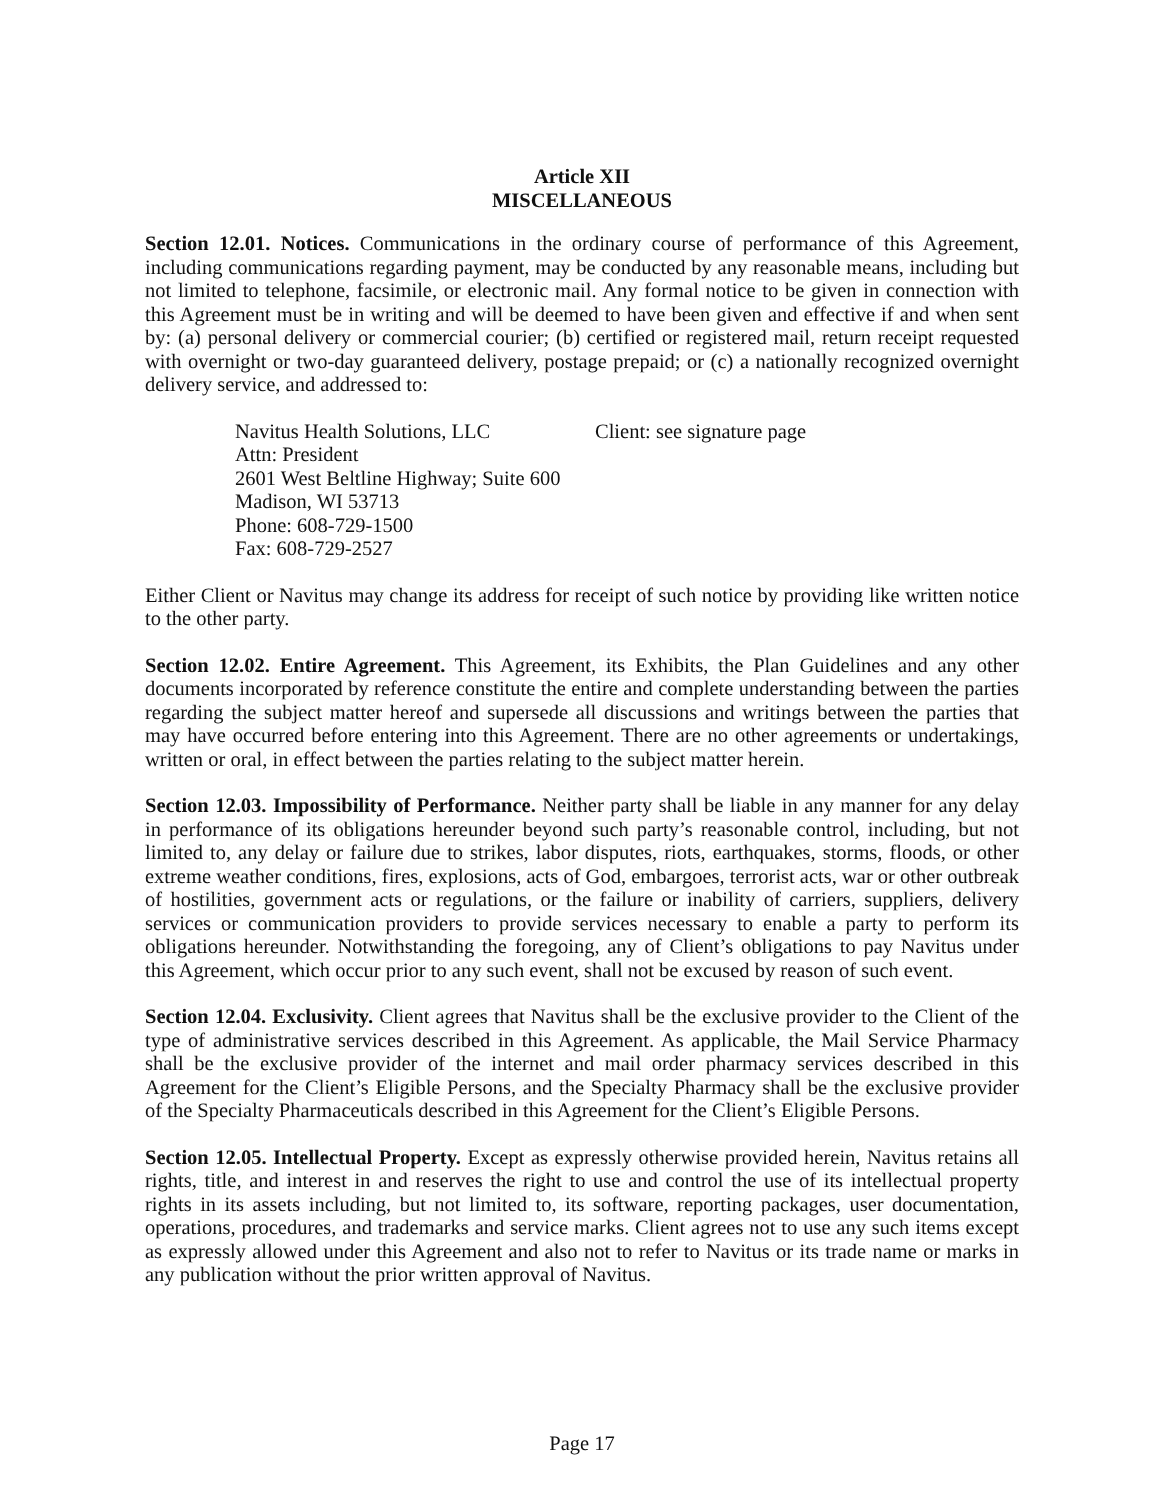Article XII
MISCELLANEOUS
Section 12.01. Notices. Communications in the ordinary course of performance of this Agreement, including communications regarding payment, may be conducted by any reasonable means, including but not limited to telephone, facsimile, or electronic mail. Any formal notice to be given in connection with this Agreement must be in writing and will be deemed to have been given and effective if and when sent by: (a) personal delivery or commercial courier; (b) certified or registered mail, return receipt requested with overnight or two-day guaranteed delivery, postage prepaid; or (c) a nationally recognized overnight delivery service, and addressed to:
Navitus Health Solutions, LLC
Attn: President
2601 West Beltline Highway; Suite 600
Madison, WI 53713
Phone: 608-729-1500
Fax: 608-729-2527
Client: see signature page
Either Client or Navitus may change its address for receipt of such notice by providing like written notice to the other party.
Section 12.02. Entire Agreement. This Agreement, its Exhibits, the Plan Guidelines and any other documents incorporated by reference constitute the entire and complete understanding between the parties regarding the subject matter hereof and supersede all discussions and writings between the parties that may have occurred before entering into this Agreement. There are no other agreements or undertakings, written or oral, in effect between the parties relating to the subject matter herein.
Section 12.03. Impossibility of Performance. Neither party shall be liable in any manner for any delay in performance of its obligations hereunder beyond such party’s reasonable control, including, but not limited to, any delay or failure due to strikes, labor disputes, riots, earthquakes, storms, floods, or other extreme weather conditions, fires, explosions, acts of God, embargoes, terrorist acts, war or other outbreak of hostilities, government acts or regulations, or the failure or inability of carriers, suppliers, delivery services or communication providers to provide services necessary to enable a party to perform its obligations hereunder. Notwithstanding the foregoing, any of Client’s obligations to pay Navitus under this Agreement, which occur prior to any such event, shall not be excused by reason of such event.
Section 12.04. Exclusivity. Client agrees that Navitus shall be the exclusive provider to the Client of the type of administrative services described in this Agreement. As applicable, the Mail Service Pharmacy shall be the exclusive provider of the internet and mail order pharmacy services described in this Agreement for the Client’s Eligible Persons, and the Specialty Pharmacy shall be the exclusive provider of the Specialty Pharmaceuticals described in this Agreement for the Client’s Eligible Persons.
Section 12.05. Intellectual Property. Except as expressly otherwise provided herein, Navitus retains all rights, title, and interest in and reserves the right to use and control the use of its intellectual property rights in its assets including, but not limited to, its software, reporting packages, user documentation, operations, procedures, and trademarks and service marks. Client agrees not to use any such items except as expressly allowed under this Agreement and also not to refer to Navitus or its trade name or marks in any publication without the prior written approval of Navitus.
Page 17